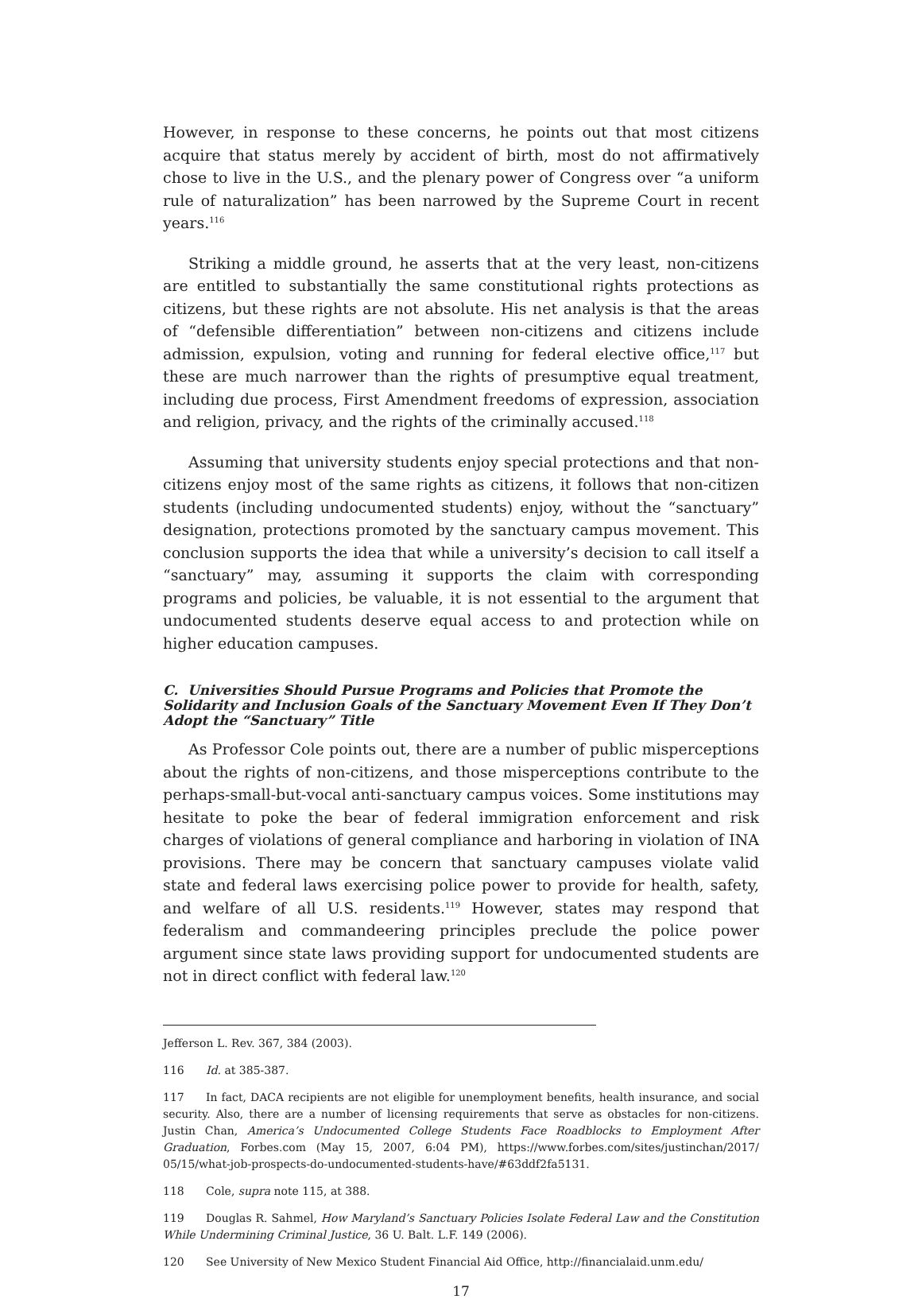However, in response to these concerns, he points out that most citizens acquire that status merely by accident of birth, most do not affirmatively chose to live in the U.S., and the plenary power of Congress over “a uniform rule of naturalization” has been narrowed by the Supreme Court in recent years.<sup>116</sup>
Striking a middle ground, he asserts that at the very least, non-citizens are entitled to substantially the same constitutional rights protections as citizens, but these rights are not absolute. His net analysis is that the areas of “defensible differentiation” between non-citizens and citizens include admission, expulsion, voting and running for federal elective office,<sup>117</sup> but these are much narrower than the rights of presumptive equal treatment, including due process, First Amendment freedoms of expression, association and religion, privacy, and the rights of the criminally accused.<sup>118</sup>
Assuming that university students enjoy special protections and that non-citizens enjoy most of the same rights as citizens, it follows that non-citizen students (including undocumented students) enjoy, without the “sanctuary” designation, protections promoted by the sanctuary campus movement. This conclusion supports the idea that while a university’s decision to call itself a “sanctuary” may, assuming it supports the claim with corresponding programs and policies, be valuable, it is not essential to the argument that undocumented students deserve equal access to and protection while on higher education campuses.
C. Universities Should Pursue Programs and Policies that Promote the Solidarity and Inclusion Goals of the Sanctuary Movement Even If They Don’t Adopt the “Sanctuary” Title
As Professor Cole points out, there are a number of public misperceptions about the rights of non-citizens, and those misperceptions contribute to the perhaps-small-but-vocal anti-sanctuary campus voices. Some institutions may hesitate to poke the bear of federal immigration enforcement and risk charges of violations of general compliance and harboring in violation of INA provisions. There may be concern that sanctuary campuses violate valid state and federal laws exercising police power to provide for health, safety, and welfare of all U.S. residents.<sup>119</sup> However, states may respond that federalism and commandeering principles preclude the police power argument since state laws providing support for undocumented students are not in direct conflict with federal law.<sup>120</sup>
Jefferson L. Rev. 367, 384 (2003).
116 Id. at 385-387.
117 In fact, DACA recipients are not eligible for unemployment benefits, health insurance, and social security. Also, there are a number of licensing requirements that serve as obstacles for non-citizens. Justin Chan, America’s Undocumented College Students Face Roadblocks to Employment After Graduation, Forbes.com (May 15, 2007, 6:04 PM), https://www.forbes.com/sites/justinchan/2017/ 05/15/what-job-prospects-do-undocumented-students-have/#63ddf2fa5131.
118 Cole, supra note 115, at 388.
119 Douglas R. Sahmel, How Maryland’s Sanctuary Policies Isolate Federal Law and the Constitution While Undermining Criminal Justice, 36 U. Balt. L.F. 149 (2006).
120 See University of New Mexico Student Financial Aid Office, http://financialaid.unm.edu/
17